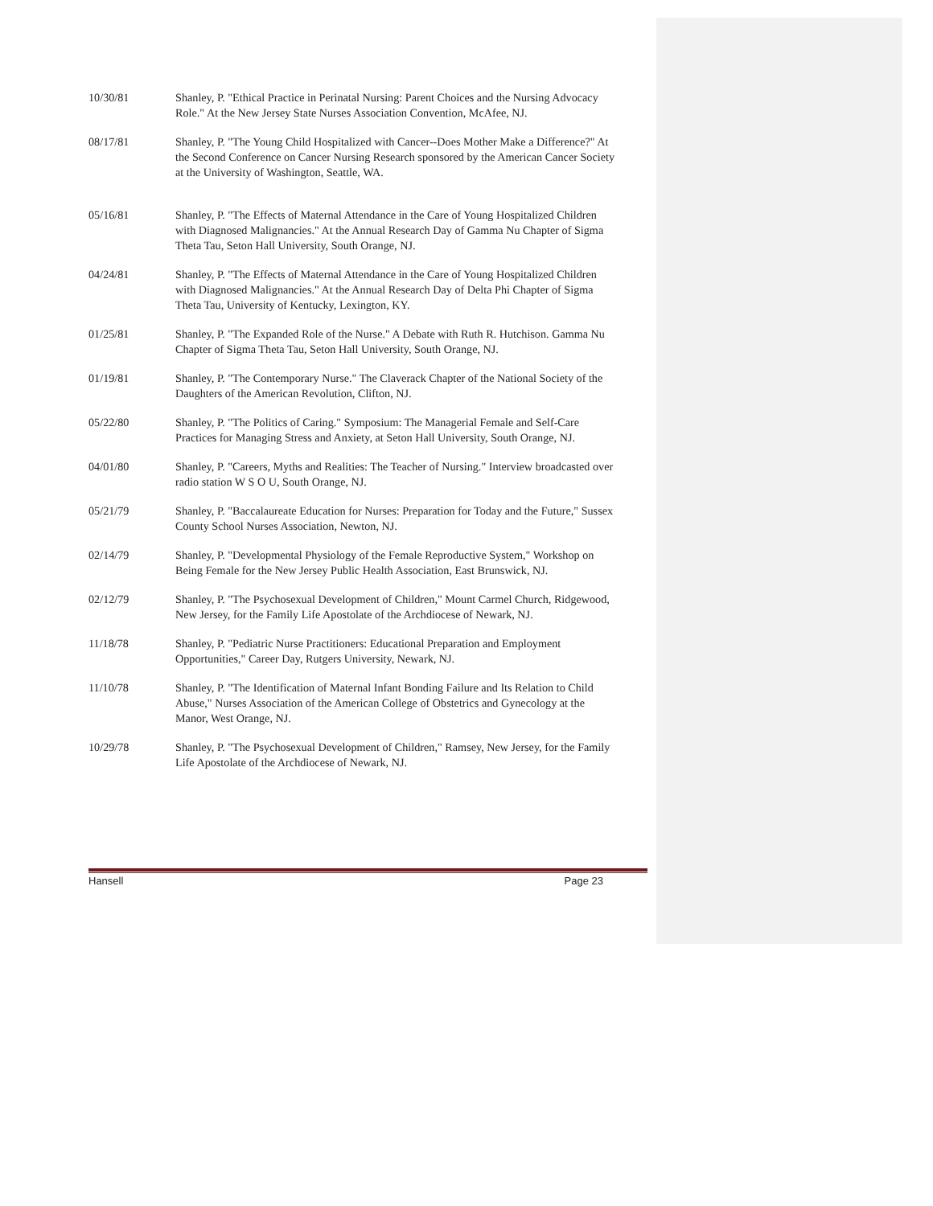10/30/81 Shanley, P. "Ethical Practice in Perinatal Nursing: Parent Choices and the Nursing Advocacy Role." At the New Jersey State Nurses Association Convention, McAfee, NJ.
08/17/81 Shanley, P. "The Young Child Hospitalized with Cancer--Does Mother Make a Difference?" At the Second Conference on Cancer Nursing Research sponsored by the American Cancer Society at the University of Washington, Seattle, WA.
05/16/81 Shanley, P. "The Effects of Maternal Attendance in the Care of Young Hospitalized Children with Diagnosed Malignancies." At the Annual Research Day of Gamma Nu Chapter of Sigma Theta Tau, Seton Hall University, South Orange, NJ.
04/24/81 Shanley, P. "The Effects of Maternal Attendance in the Care of Young Hospitalized Children with Diagnosed Malignancies." At the Annual Research Day of Delta Phi Chapter of Sigma Theta Tau, University of Kentucky, Lexington, KY.
01/25/81 Shanley, P. "The Expanded Role of the Nurse." A Debate with Ruth R. Hutchison. Gamma Nu Chapter of Sigma Theta Tau, Seton Hall University, South Orange, NJ.
01/19/81 Shanley, P. "The Contemporary Nurse." The Claverack Chapter of the National Society of the Daughters of the American Revolution, Clifton, NJ.
05/22/80 Shanley, P. "The Politics of Caring." Symposium: The Managerial Female and Self-Care Practices for Managing Stress and Anxiety, at Seton Hall University, South Orange, NJ.
04/01/80 Shanley, P. "Careers, Myths and Realities: The Teacher of Nursing." Interview broadcasted over radio station W S O U, South Orange, NJ.
05/21/79 Shanley, P. "Baccalaureate Education for Nurses: Preparation for Today and the Future," Sussex County School Nurses Association, Newton, NJ.
02/14/79 Shanley, P. "Developmental Physiology of the Female Reproductive System," Workshop on Being Female for the New Jersey Public Health Association, East Brunswick, NJ.
02/12/79 Shanley, P. "The Psychosexual Development of Children," Mount Carmel Church, Ridgewood, New Jersey, for the Family Life Apostolate of the Archdiocese of Newark, NJ.
11/18/78 Shanley, P. "Pediatric Nurse Practitioners: Educational Preparation and Employment Opportunities," Career Day, Rutgers University, Newark, NJ.
11/10/78 Shanley, P. "The Identification of Maternal Infant Bonding Failure and Its Relation to Child Abuse," Nurses Association of the American College of Obstetrics and Gynecology at the Manor, West Orange, NJ.
10/29/78 Shanley, P. "The Psychosexual Development of Children," Ramsey, New Jersey, for the Family Life Apostolate of the Archdiocese of Newark, NJ.
Hansell Page 23